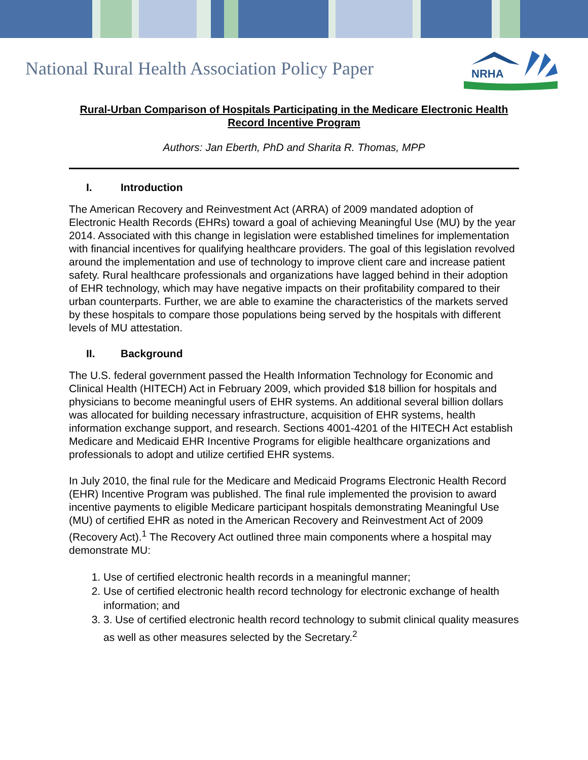National Rural Health Association Policy Paper
NRHA
Rural-Urban Comparison of Hospitals Participating in the Medicare Electronic Health Record Incentive Program
Authors: Jan Eberth, PhD and Sharita R. Thomas, MPP
I. Introduction
The American Recovery and Reinvestment Act (ARRA) of 2009 mandated adoption of Electronic Health Records (EHRs) toward a goal of achieving Meaningful Use (MU) by the year 2014. Associated with this change in legislation were established timelines for implementation with financial incentives for qualifying healthcare providers. The goal of this legislation revolved around the implementation and use of technology to improve client care and increase patient safety. Rural healthcare professionals and organizations have lagged behind in their adoption of EHR technology, which may have negative impacts on their profitability compared to their urban counterparts. Further, we are able to examine the characteristics of the markets served by these hospitals to compare those populations being served by the hospitals with different levels of MU attestation.
II. Background
The U.S. federal government passed the Health Information Technology for Economic and Clinical Health (HITECH) Act in February 2009, which provided $18 billion for hospitals and physicians to become meaningful users of EHR systems. An additional several billion dollars was allocated for building necessary infrastructure, acquisition of EHR systems, health information exchange support, and research. Sections 4001-4201 of the HITECH Act establish Medicare and Medicaid EHR Incentive Programs for eligible healthcare organizations and professionals to adopt and utilize certified EHR systems.
In July 2010, the final rule for the Medicare and Medicaid Programs Electronic Health Record (EHR) Incentive Program was published. The final rule implemented the provision to award incentive payments to eligible Medicare participant hospitals demonstrating Meaningful Use (MU) of certified EHR as noted in the American Recovery and Reinvestment Act of 2009 (Recovery Act).<sup>1</sup> The Recovery Act outlined three main components where a hospital may demonstrate MU:
1. Use of certified electronic health records in a meaningful manner;
2. Use of certified electronic health record technology for electronic exchange of health information; and
3. 3. Use of certified electronic health record technology to submit clinical quality measures as well as other measures selected by the Secretary.<sup>2</sup>